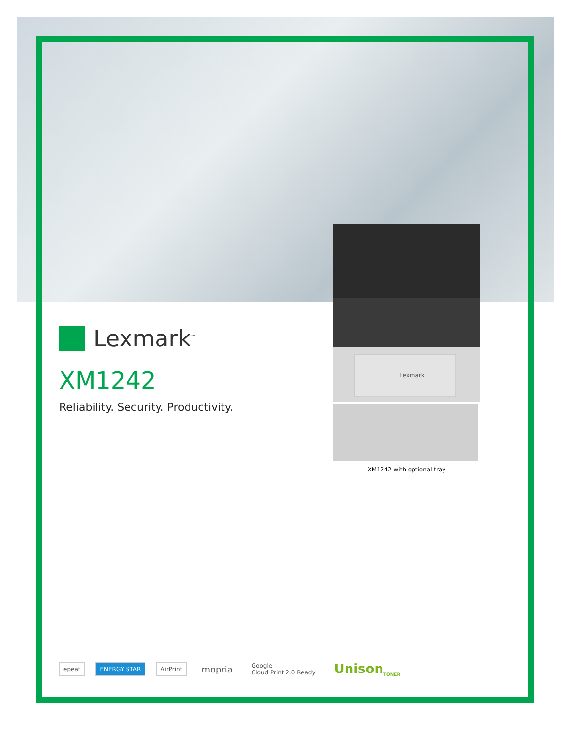Lexmark
Lexmark<sup>™</sup>
XM1242
Reliability. Security. Productivity.
XM1242 with optional tray
epeat ENERGY STAR AirPrint
mopria
Google
Cloud Print 2.0 Ready
Unison<sub>TONER</sub>